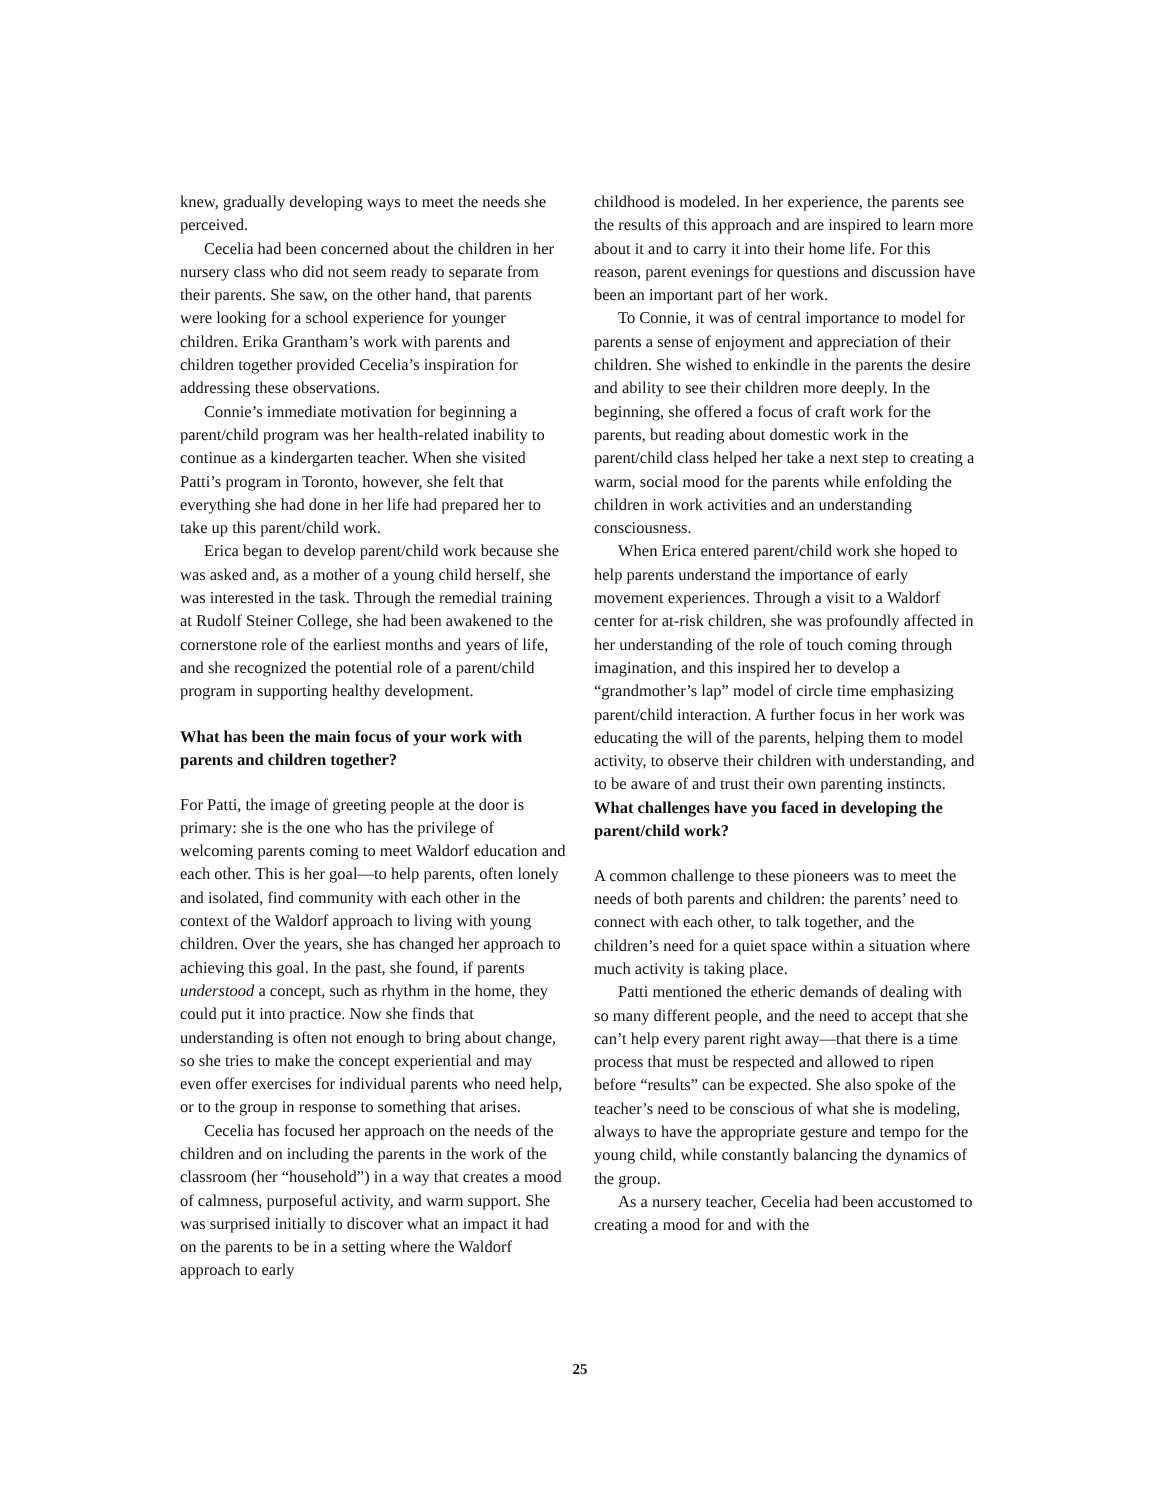knew, gradually developing ways to meet the needs she perceived.
Cecelia had been concerned about the children in her nursery class who did not seem ready to separate from their parents. She saw, on the other hand, that parents were looking for a school experience for younger children. Erika Grantham’s work with parents and children together provided Cecelia’s inspiration for addressing these observations.
Connie’s immediate motivation for beginning a parent/child program was her health-related inability to continue as a kindergarten teacher. When she visited Patti’s program in Toronto, however, she felt that everything she had done in her life had prepared her to take up this parent/child work.
Erica began to develop parent/child work because she was asked and, as a mother of a young child herself, she was interested in the task. Through the remedial training at Rudolf Steiner College, she had been awakened to the cornerstone role of the earliest months and years of life, and she recognized the potential role of a parent/child program in supporting healthy development.
What has been the main focus of your work with parents and children together?
For Patti, the image of greeting people at the door is primary: she is the one who has the privilege of welcoming parents coming to meet Waldorf education and each other. This is her goal—to help parents, often lonely and isolated, find community with each other in the context of the Waldorf approach to living with young children. Over the years, she has changed her approach to achieving this goal. In the past, she found, if parents understood a concept, such as rhythm in the home, they could put it into practice. Now she finds that understanding is often not enough to bring about change, so she tries to make the concept experiential and may even offer exercises for individual parents who need help, or to the group in response to something that arises.
Cecelia has focused her approach on the needs of the children and on including the parents in the work of the classroom (her “household”) in a way that creates a mood of calmness, purposeful activity, and warm support. She was surprised initially to discover what an impact it had on the parents to be in a setting where the Waldorf approach to early
childhood is modeled. In her experience, the parents see the results of this approach and are inspired to learn more about it and to carry it into their home life. For this reason, parent evenings for questions and discussion have been an important part of her work.
To Connie, it was of central importance to model for parents a sense of enjoyment and appreciation of their children. She wished to enkindle in the parents the desire and ability to see their children more deeply. In the beginning, she offered a focus of craft work for the parents, but reading about domestic work in the parent/child class helped her take a next step to creating a warm, social mood for the parents while enfolding the children in work activities and an understanding consciousness.
When Erica entered parent/child work she hoped to help parents understand the importance of early movement experiences. Through a visit to a Waldorf center for at-risk children, she was profoundly affected in her understanding of the role of touch coming through imagination, and this inspired her to develop a “grandmother’s lap” model of circle time emphasizing parent/child interaction. A further focus in her work was educating the will of the parents, helping them to model activity, to observe their children with understanding, and to be aware of and trust their own parenting instincts.
What challenges have you faced in developing the parent/child work?
A common challenge to these pioneers was to meet the needs of both parents and children: the parents’ need to connect with each other, to talk together, and the children’s need for a quiet space within a situation where much activity is taking place.
Patti mentioned the etheric demands of dealing with so many different people, and the need to accept that she can’t help every parent right away—that there is a time process that must be respected and allowed to ripen before “results” can be expected. She also spoke of the teacher’s need to be conscious of what she is modeling, always to have the appropriate gesture and tempo for the young child, while constantly balancing the dynamics of the group.
As a nursery teacher, Cecelia had been accustomed to creating a mood for and with the
25